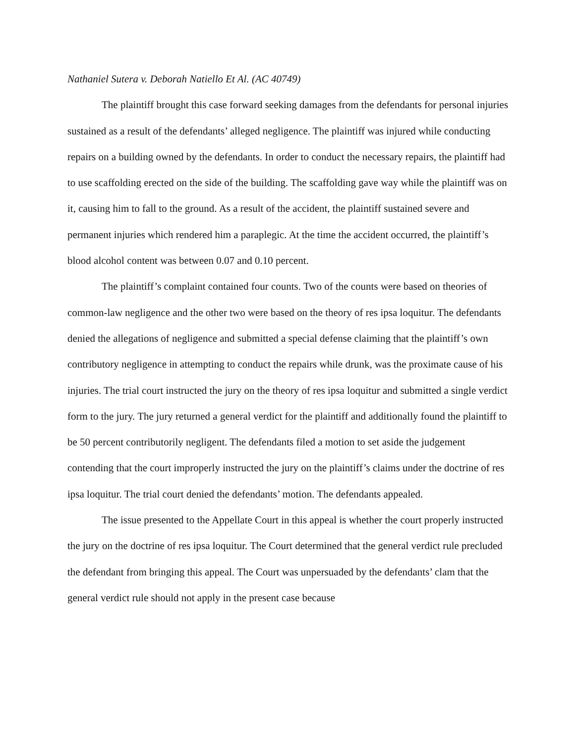Nathaniel Sutera v. Deborah Natiello Et Al. (AC 40749)
The plaintiff brought this case forward seeking damages from the defendants for personal injuries sustained as a result of the defendants’ alleged negligence. The plaintiff was injured while conducting repairs on a building owned by the defendants. In order to conduct the necessary repairs, the plaintiff had to use scaffolding erected on the side of the building. The scaffolding gave way while the plaintiff was on it, causing him to fall to the ground. As a result of the accident, the plaintiff sustained severe and permanent injuries which rendered him a paraplegic. At the time the accident occurred, the plaintiff’s blood alcohol content was between 0.07 and 0.10 percent.
The plaintiff’s complaint contained four counts. Two of the counts were based on theories of common-law negligence and the other two were based on the theory of res ipsa loquitur. The defendants denied the allegations of negligence and submitted a special defense claiming that the plaintiff’s own contributory negligence in attempting to conduct the repairs while drunk, was the proximate cause of his injuries. The trial court instructed the jury on the theory of res ipsa loquitur and submitted a single verdict form to the jury. The jury returned a general verdict for the plaintiff and additionally found the plaintiff to be 50 percent contributorily negligent. The defendants filed a motion to set aside the judgement contending that the court improperly instructed the jury on the plaintiff’s claims under the doctrine of res ipsa loquitur. The trial court denied the defendants’ motion. The defendants appealed.
The issue presented to the Appellate Court in this appeal is whether the court properly instructed the jury on the doctrine of res ipsa loquitur. The Court determined that the general verdict rule precluded the defendant from bringing this appeal. The Court was unpersuaded by the defendants’ clam that the general verdict rule should not apply in the present case because